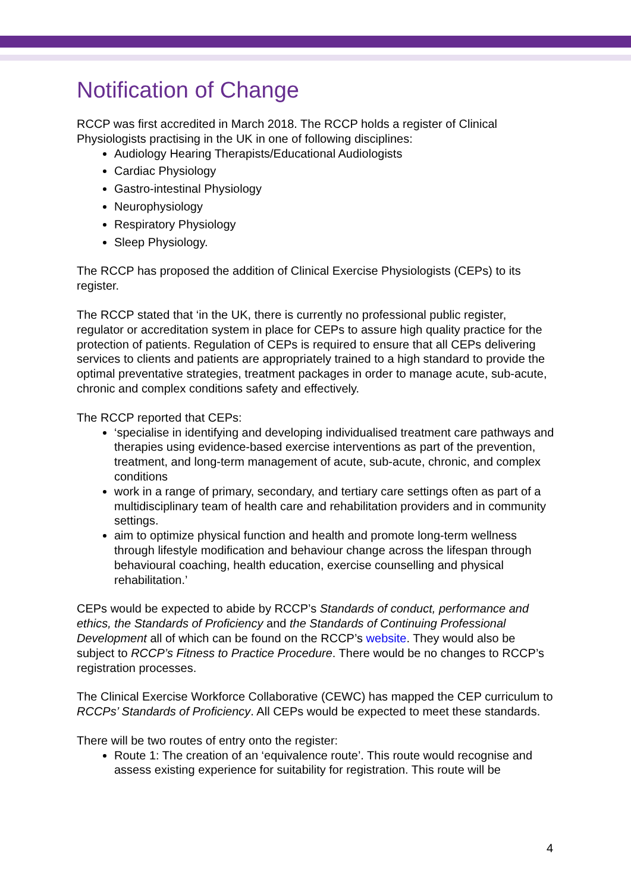Notification of Change
RCCP was first accredited in March 2018. The RCCP holds a register of Clinical Physiologists practising in the UK in one of following disciplines:
Audiology Hearing Therapists/Educational Audiologists
Cardiac Physiology
Gastro-intestinal Physiology
Neurophysiology
Respiratory Physiology
Sleep Physiology.
The RCCP has proposed the addition of Clinical Exercise Physiologists (CEPs) to its register.
The RCCP stated that ‘in the UK, there is currently no professional public register, regulator or accreditation system in place for CEPs to assure high quality practice for the protection of patients. Regulation of CEPs is required to ensure that all CEPs delivering services to clients and patients are appropriately trained to a high standard to provide the optimal preventative strategies, treatment packages in order to manage acute, sub-acute, chronic and complex conditions safety and effectively.
The RCCP reported that CEPs:
‘specialise in identifying and developing individualised treatment care pathways and therapies using evidence-based exercise interventions as part of the prevention, treatment, and long-term management of acute, sub-acute, chronic, and complex conditions
work in a range of primary, secondary, and tertiary care settings often as part of a multidisciplinary team of health care and rehabilitation providers and in community settings.
aim to optimize physical function and health and promote long-term wellness through lifestyle modification and behaviour change across the lifespan through behavioural coaching, health education, exercise counselling and physical rehabilitation.’
CEPs would be expected to abide by RCCP’s Standards of conduct, performance and ethics, the Standards of Proficiency and the Standards of Continuing Professional Development all of which can be found on the RCCP’s website. They would also be subject to RCCP’s Fitness to Practice Procedure. There would be no changes to RCCP’s registration processes.
The Clinical Exercise Workforce Collaborative (CEWC) has mapped the CEP curriculum to RCCPs’ Standards of Proficiency. All CEPs would be expected to meet these standards.
There will be two routes of entry onto the register:
Route 1: The creation of an ‘equivalence route’. This route would recognise and assess existing experience for suitability for registration. This route will be
4